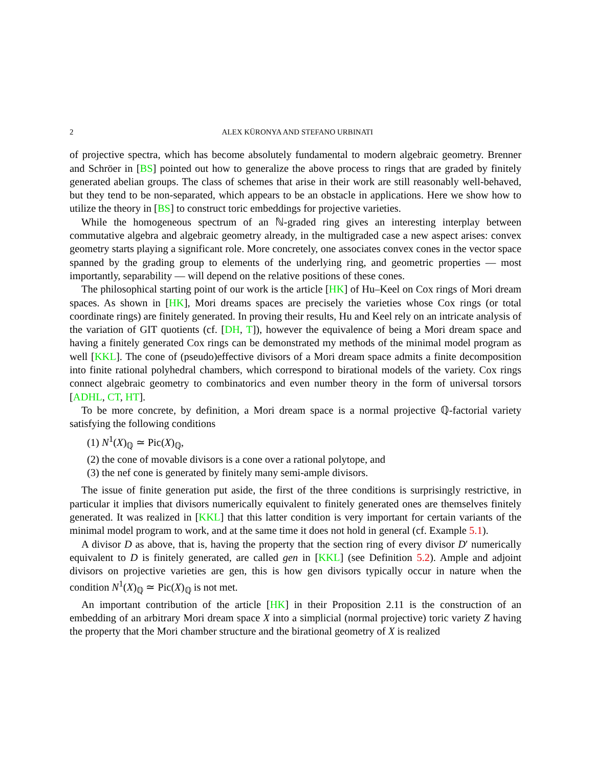2 ALEX KÜRONYA AND STEFANO URBINATI
of projective spectra, which has become absolutely fundamental to modern algebraic geometry. Brenner and Schröer in [BS] pointed out how to generalize the above process to rings that are graded by finitely generated abelian groups. The class of schemes that arise in their work are still reasonably well-behaved, but they tend to be non-separated, which appears to be an obstacle in applications. Here we show how to utilize the theory in [BS] to construct toric embeddings for projective varieties.
While the homogeneous spectrum of an ℕ-graded ring gives an interesting interplay between commutative algebra and algebraic geometry already, in the multigraded case a new aspect arises: convex geometry starts playing a significant role. More concretely, one associates convex cones in the vector space spanned by the grading group to elements of the underlying ring, and geometric properties — most importantly, separability — will depend on the relative positions of these cones.
The philosophical starting point of our work is the article [HK] of Hu–Keel on Cox rings of Mori dream spaces. As shown in [HK], Mori dreams spaces are precisely the varieties whose Cox rings (or total coordinate rings) are finitely generated. In proving their results, Hu and Keel rely on an intricate analysis of the variation of GIT quotients (cf. [DH, T]), however the equivalence of being a Mori dream space and having a finitely generated Cox rings can be demonstrated my methods of the minimal model program as well [KKL]. The cone of (pseudo)effective divisors of a Mori dream space admits a finite decomposition into finite rational polyhedral chambers, which correspond to birational models of the variety. Cox rings connect algebraic geometry to combinatorics and even number theory in the form of universal torsors [ADHL, CT, HT].
To be more concrete, by definition, a Mori dream space is a normal projective ℚ-factorial variety satisfying the following conditions
(1) N<sup>1</sup>(X)<sub>ℚ</sub> ≃ Pic(X)<sub>ℚ</sub>,
(2) the cone of movable divisors is a cone over a rational polytope, and
(3) the nef cone is generated by finitely many semi-ample divisors.
The issue of finite generation put aside, the first of the three conditions is surprisingly restrictive, in particular it implies that divisors numerically equivalent to finitely generated ones are themselves finitely generated. It was realized in [KKL] that this latter condition is very important for certain variants of the minimal model program to work, and at the same time it does not hold in general (cf. Example 5.1).
A divisor D as above, that is, having the property that the section ring of every divisor D′ numerically equivalent to D is finitely generated, are called gen in [KKL] (see Definition 5.2). Ample and adjoint divisors on projective varieties are gen, this is how gen divisors typically occur in nature when the condition N<sup>1</sup>(X)<sub>ℚ</sub> ≃ Pic(X)<sub>ℚ</sub> is not met.
An important contribution of the article [HK] in their Proposition 2.11 is the construction of an embedding of an arbitrary Mori dream space X into a simplicial (normal projective) toric variety Z having the property that the Mori chamber structure and the birational geometry of X is realized